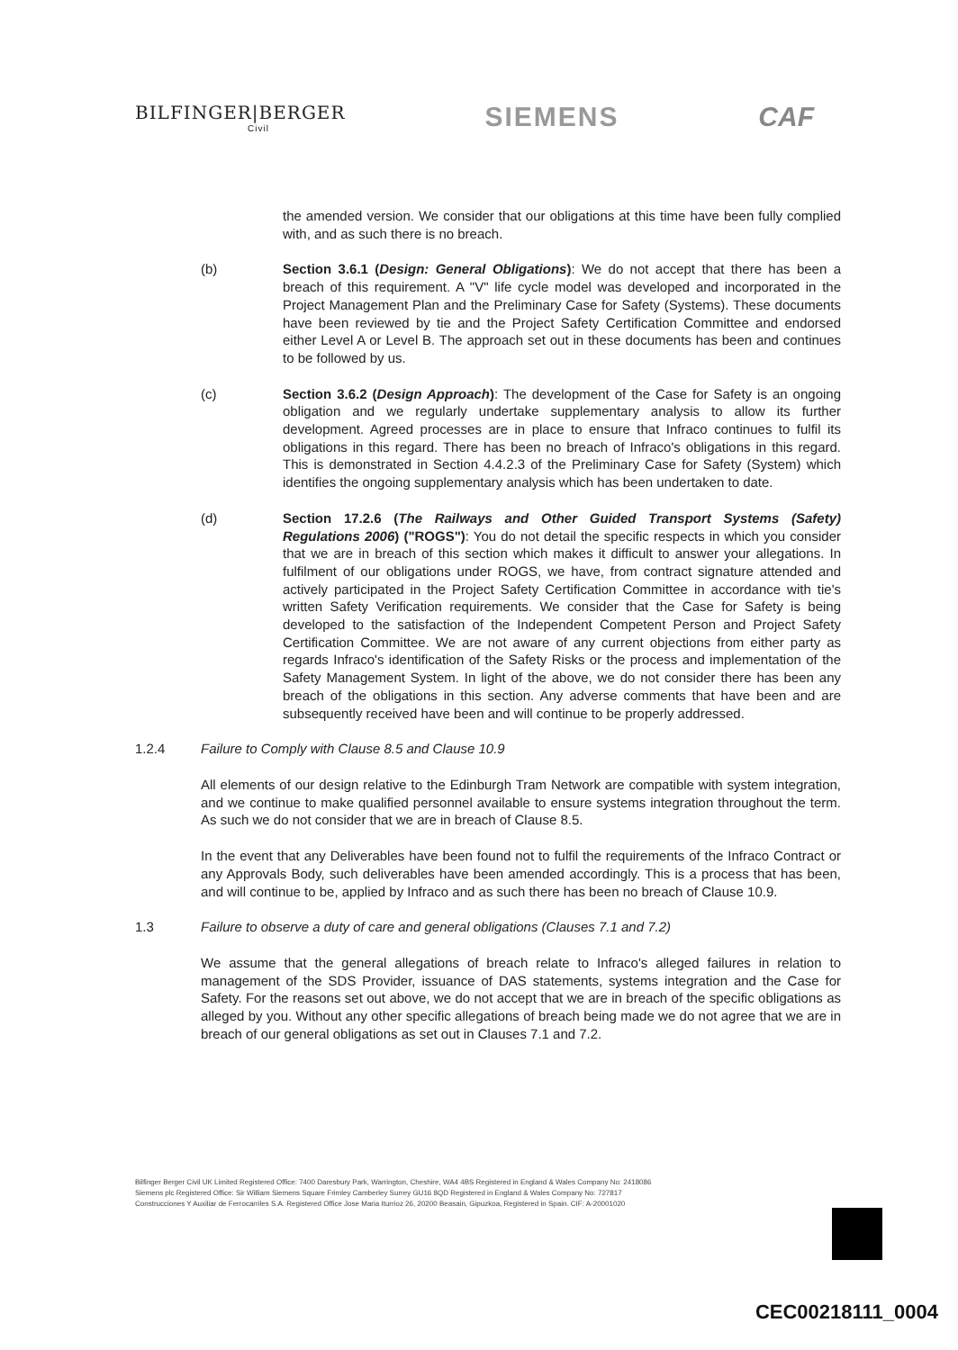BILFINGER|BERGER
Civil
SIEMENS CAF
the amended version. We consider that our obligations at this time have been fully complied with, and as such there is no breach.
(b) Section 3.6.1 (Design: General Obligations): We do not accept that there has been a breach of this requirement. A "V" life cycle model was developed and incorporated in the Project Management Plan and the Preliminary Case for Safety (Systems). These documents have been reviewed by tie and the Project Safety Certification Committee and endorsed either Level A or Level B. The approach set out in these documents has been and continues to be followed by us.
(c) Section 3.6.2 (Design Approach): The development of the Case for Safety is an ongoing obligation and we regularly undertake supplementary analysis to allow its further development. Agreed processes are in place to ensure that Infraco continues to fulfil its obligations in this regard. There has been no breach of Infraco's obligations in this regard. This is demonstrated in Section 4.4.2.3 of the Preliminary Case for Safety (System) which identifies the ongoing supplementary analysis which has been undertaken to date.
(d) Section 17.2.6 (The Railways and Other Guided Transport Systems (Safety) Regulations 2006) ("ROGS"): You do not detail the specific respects in which you consider that we are in breach of this section which makes it difficult to answer your allegations. In fulfilment of our obligations under ROGS, we have, from contract signature attended and actively participated in the Project Safety Certification Committee in accordance with tie's written Safety Verification requirements. We consider that the Case for Safety is being developed to the satisfaction of the Independent Competent Person and Project Safety Certification Committee. We are not aware of any current objections from either party as regards Infraco's identification of the Safety Risks or the process and implementation of the Safety Management System. In light of the above, we do not consider there has been any breach of the obligations in this section. Any adverse comments that have been and are subsequently received have been and will continue to be properly addressed.
1.2.4 Failure to Comply with Clause 8.5 and Clause 10.9
All elements of our design relative to the Edinburgh Tram Network are compatible with system integration, and we continue to make qualified personnel available to ensure systems integration throughout the term. As such we do not consider that we are in breach of Clause 8.5.
In the event that any Deliverables have been found not to fulfil the requirements of the Infraco Contract or any Approvals Body, such deliverables have been amended accordingly. This is a process that has been, and will continue to be, applied by Infraco and as such there has been no breach of Clause 10.9.
1.3 Failure to observe a duty of care and general obligations (Clauses 7.1 and 7.2)
We assume that the general allegations of breach relate to Infraco's alleged failures in relation to management of the SDS Provider, issuance of DAS statements, systems integration and the Case for Safety. For the reasons set out above, we do not accept that we are in breach of the specific obligations as alleged by you. Without any other specific allegations of breach being made we do not agree that we are in breach of our general obligations as set out in Clauses 7.1 and 7.2.
Bilfinger Berger Civil UK Limited Registered Office: 7400 Daresbury Park, Warrington, Cheshire, WA4 4BS Registered in England & Wales Company No: 2418086
Siemens plc Registered Office: Sir William Siemens Square Frimley Camberley Surrey GU16 8QD Registered in England & Wales Company No: 727817
Construcciones Y Auxiliar de Ferrocarriles S.A. Registered Office Jose Maria Iturrioz 26, 20200 Beasain, Gipuzkoa, Registered in Spain. CIF: A-20001020
CEC00218111_0004